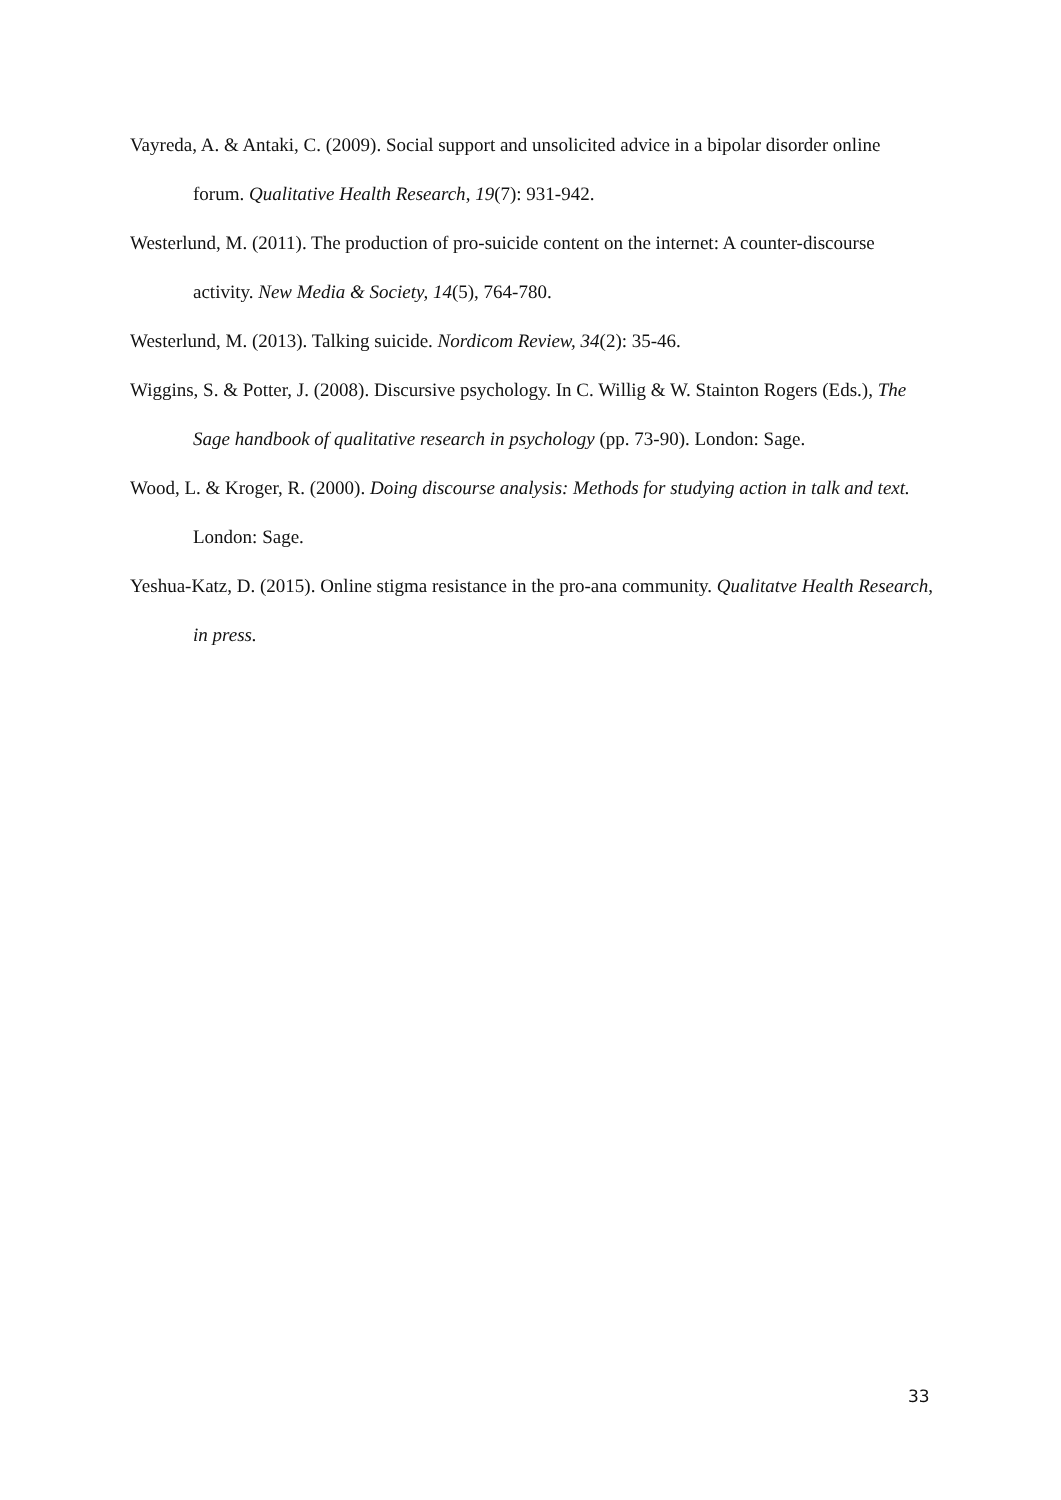Vayreda, A. & Antaki, C. (2009). Social support and unsolicited advice in a bipolar disorder online forum. Qualitative Health Research, 19(7): 931-942.
Westerlund, M. (2011). The production of pro-suicide content on the internet: A counter-discourse activity. New Media & Society, 14(5), 764-780.
Westerlund, M. (2013). Talking suicide. Nordicom Review, 34(2): 35-46.
Wiggins, S. & Potter, J. (2008). Discursive psychology. In C. Willig & W. Stainton Rogers (Eds.), The Sage handbook of qualitative research in psychology (pp. 73-90). London: Sage.
Wood, L. & Kroger, R. (2000). Doing discourse analysis: Methods for studying action in talk and text. London: Sage.
Yeshua-Katz, D. (2015). Online stigma resistance in the pro-ana community. Qualitatve Health Research, in press.
33